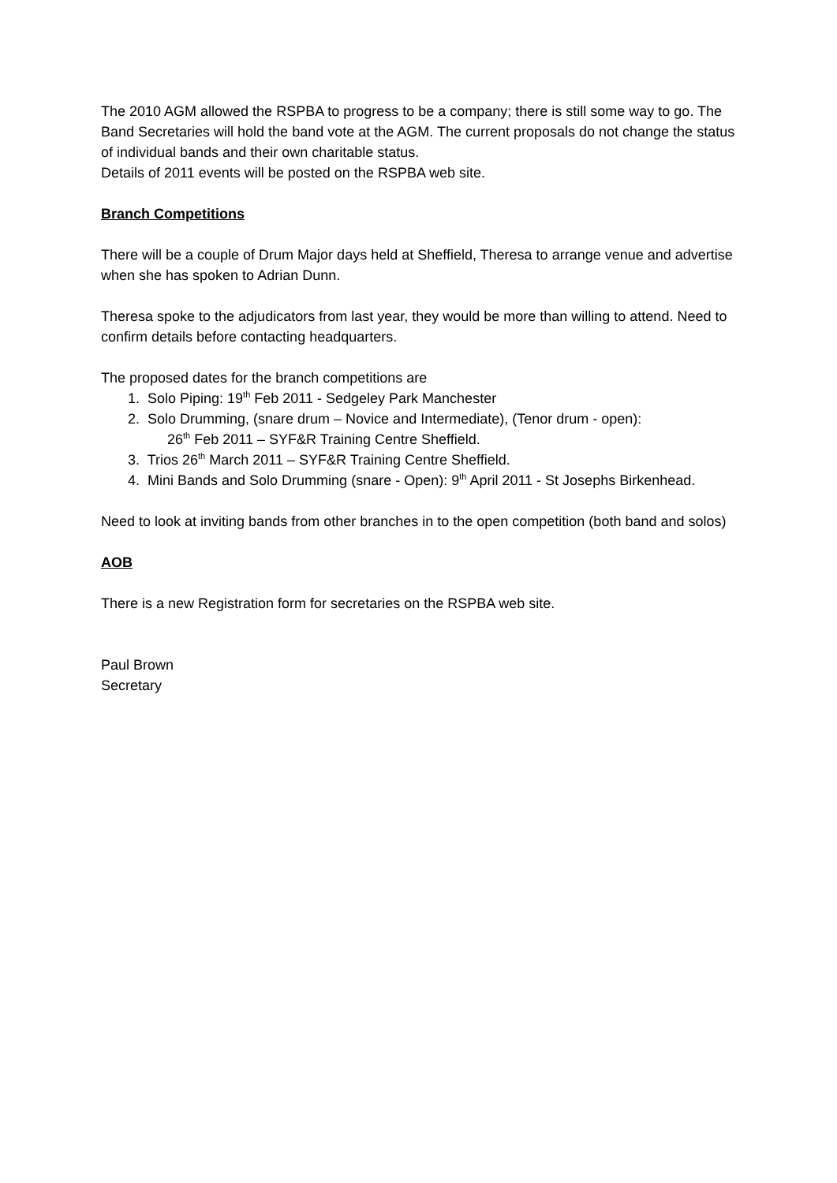The 2010 AGM allowed the RSPBA to progress to be a company; there is still some way to go. The Band Secretaries will hold the band vote at the AGM. The current proposals do not change the status of individual bands and their own charitable status.
Details of 2011 events will be posted on the RSPBA web site.
Branch Competitions
There will be a couple of Drum Major days held at Sheffield, Theresa to arrange venue and advertise when she has spoken to Adrian Dunn.
Theresa spoke to the adjudicators from last year, they would be more than willing to attend. Need to confirm details before contacting headquarters.
The proposed dates for the branch competitions are
1. Solo Piping: 19<sup>th</sup> Feb 2011 - Sedgeley Park Manchester
2. Solo Drumming, (snare drum – Novice and Intermediate), (Tenor drum - open):
26<sup>th</sup> Feb 2011 – SYF&R Training Centre Sheffield.
3. Trios 26<sup>th</sup> March 2011 – SYF&R Training Centre Sheffield.
4. Mini Bands and Solo Drumming (snare - Open): 9<sup>th</sup> April 2011 - St Josephs Birkenhead.
Need to look at inviting bands from other branches in to the open competition (both band and solos)
AOB
There is a new Registration form for secretaries on the RSPBA web site.
Paul Brown
Secretary